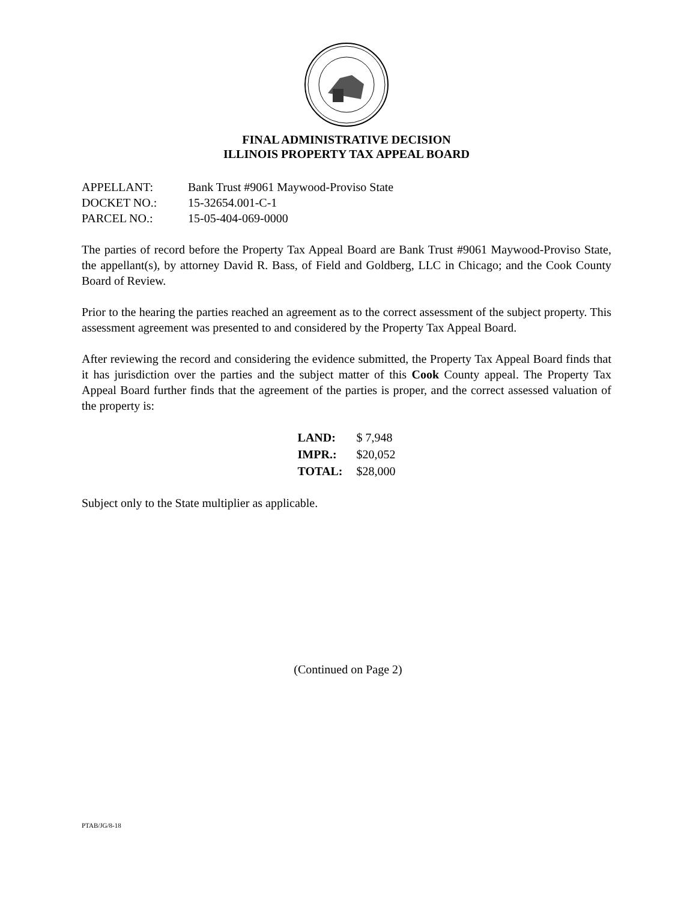FINAL ADMINISTRATIVE DECISION
ILLINOIS PROPERTY TAX APPEAL BOARD
| APPELLANT: | Bank Trust #9061 Maywood-Proviso State |
| DOCKET NO.: | 15-32654.001-C-1 |
| PARCEL NO.: | 15-05-404-069-0000 |
The parties of record before the Property Tax Appeal Board are Bank Trust #9061 Maywood-Proviso State, the appellant(s), by attorney David R. Bass, of Field and Goldberg, LLC in Chicago; and the Cook County Board of Review.
Prior to the hearing the parties reached an agreement as to the correct assessment of the subject property. This assessment agreement was presented to and considered by the Property Tax Appeal Board.
After reviewing the record and considering the evidence submitted, the Property Tax Appeal Board finds that it has jurisdiction over the parties and the subject matter of this Cook County appeal. The Property Tax Appeal Board further finds that the agreement of the parties is proper, and the correct assessed valuation of the property is:
| LAND: | $ 7,948 |
| IMPR.: | $20,052 |
| TOTAL: | $28,000 |
Subject only to the State multiplier as applicable.
(Continued on Page 2)
PTAB/JG/8-18